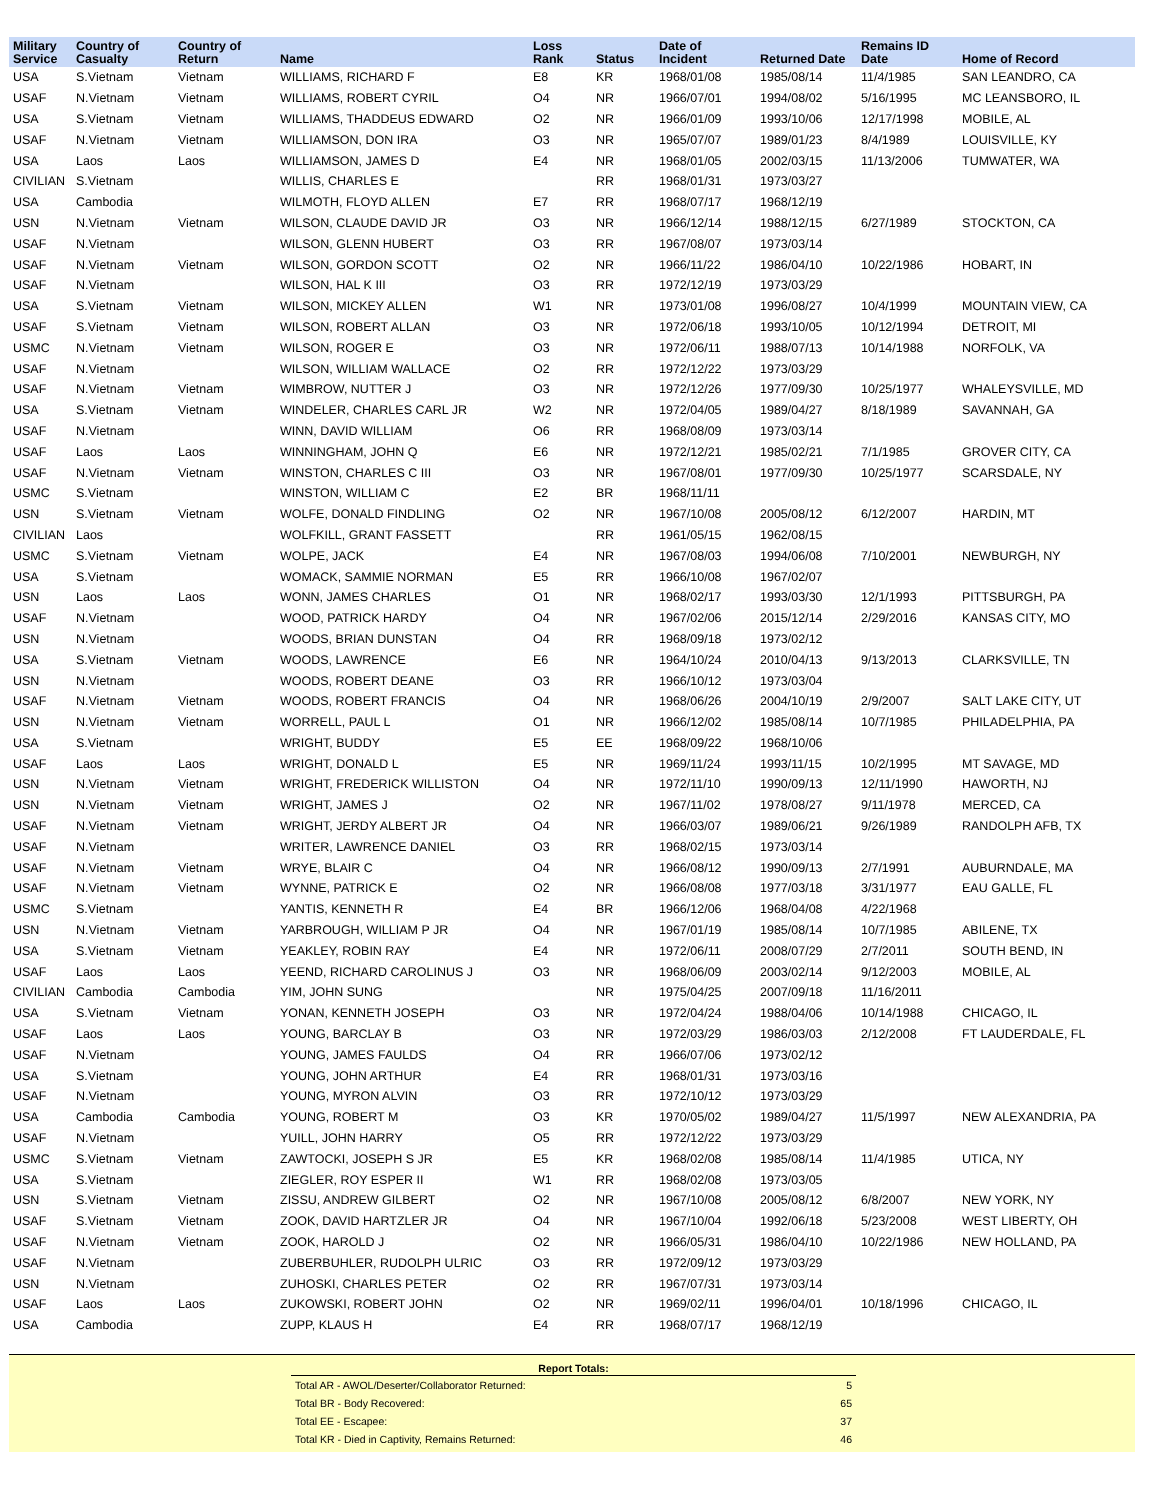| Military Service | Country of Casualty | Country of Return | Name | Loss Rank | Status | Date of Incident | Returned Date | Remains ID Date | Home of Record |
| --- | --- | --- | --- | --- | --- | --- | --- | --- | --- |
| USA | S.Vietnam | Vietnam | WILLIAMS, RICHARD F | E8 | KR | 1968/01/08 | 1985/08/14 | 11/4/1985 | SAN LEANDRO, CA |
| USAF | N.Vietnam | Vietnam | WILLIAMS, ROBERT CYRIL | O4 | NR | 1966/07/01 | 1994/08/02 | 5/16/1995 | MC LEANSBORO, IL |
| USA | S.Vietnam | Vietnam | WILLIAMS, THADDEUS EDWARD | O2 | NR | 1966/01/09 | 1993/10/06 | 12/17/1998 | MOBILE, AL |
| USAF | N.Vietnam | Vietnam | WILLIAMSON, DON IRA | O3 | NR | 1965/07/07 | 1989/01/23 | 8/4/1989 | LOUISVILLE, KY |
| USA | Laos | Laos | WILLIAMSON, JAMES D | E4 | NR | 1968/01/05 | 2002/03/15 | 11/13/2006 | TUMWATER, WA |
| CIVILIAN | S.Vietnam | | WILLIS, CHARLES E | | RR | 1968/01/31 | 1973/03/27 | | |
| USA | Cambodia | | WILMOTH, FLOYD ALLEN | E7 | RR | 1968/07/17 | 1968/12/19 | | |
| USN | N.Vietnam | Vietnam | WILSON, CLAUDE DAVID JR | O3 | NR | 1966/12/14 | 1988/12/15 | 6/27/1989 | STOCKTON, CA |
| USAF | N.Vietnam | | WILSON, GLENN HUBERT | O3 | RR | 1967/08/07 | 1973/03/14 | | |
| USAF | N.Vietnam | Vietnam | WILSON, GORDON SCOTT | O2 | NR | 1966/11/22 | 1986/04/10 | 10/22/1986 | HOBART, IN |
| USAF | N.Vietnam | | WILSON, HAL K III | O3 | RR | 1972/12/19 | 1973/03/29 | | |
| USA | S.Vietnam | Vietnam | WILSON, MICKEY ALLEN | W1 | NR | 1973/01/08 | 1996/08/27 | 10/4/1999 | MOUNTAIN VIEW, CA |
| USAF | S.Vietnam | Vietnam | WILSON, ROBERT ALLAN | O3 | NR | 1972/06/18 | 1993/10/05 | 10/12/1994 | DETROIT, MI |
| USMC | N.Vietnam | Vietnam | WILSON, ROGER E | O3 | NR | 1972/06/11 | 1988/07/13 | 10/14/1988 | NORFOLK, VA |
| USAF | N.Vietnam | | WILSON, WILLIAM WALLACE | O2 | RR | 1972/12/22 | 1973/03/29 | | |
| USAF | N.Vietnam | Vietnam | WIMBROW, NUTTER J | O3 | NR | 1972/12/26 | 1977/09/30 | 10/25/1977 | WHALEYSVILLE, MD |
| USA | S.Vietnam | Vietnam | WINDELER, CHARLES CARL JR | W2 | NR | 1972/04/05 | 1989/04/27 | 8/18/1989 | SAVANNAH, GA |
| USAF | N.Vietnam | | WINN, DAVID WILLIAM | O6 | RR | 1968/08/09 | 1973/03/14 | | |
| USAF | Laos | Laos | WINNINGHAM, JOHN Q | E6 | NR | 1972/12/21 | 1985/02/21 | 7/1/1985 | GROVER CITY, CA |
| USAF | N.Vietnam | Vietnam | WINSTON, CHARLES C III | O3 | NR | 1967/08/01 | 1977/09/30 | 10/25/1977 | SCARSDALE, NY |
| USMC | S.Vietnam | | WINSTON, WILLIAM C | E2 | BR | 1968/11/11 | | | |
| USN | S.Vietnam | Vietnam | WOLFE, DONALD FINDLING | O2 | NR | 1967/10/08 | 2005/08/12 | 6/12/2007 | HARDIN, MT |
| CIVILIAN | Laos | | WOLFKILL, GRANT FASSETT | | RR | 1961/05/15 | 1962/08/15 | | |
| USMC | S.Vietnam | Vietnam | WOLPE, JACK | E4 | NR | 1967/08/03 | 1994/06/08 | 7/10/2001 | NEWBURGH, NY |
| USA | S.Vietnam | | WOMACK, SAMMIE NORMAN | E5 | RR | 1966/10/08 | 1967/02/07 | | |
| USN | Laos | Laos | WONN, JAMES CHARLES | O1 | NR | 1968/02/17 | 1993/03/30 | 12/1/1993 | PITTSBURGH, PA |
| USAF | N.Vietnam | | WOOD, PATRICK HARDY | O4 | NR | 1967/02/06 | 2015/12/14 | 2/29/2016 | KANSAS CITY, MO |
| USN | N.Vietnam | | WOODS, BRIAN DUNSTAN | O4 | RR | 1968/09/18 | 1973/02/12 | | |
| USA | S.Vietnam | Vietnam | WOODS, LAWRENCE | E6 | NR | 1964/10/24 | 2010/04/13 | 9/13/2013 | CLARKSVILLE, TN |
| USN | N.Vietnam | | WOODS, ROBERT DEANE | O3 | RR | 1966/10/12 | 1973/03/04 | | |
| USAF | N.Vietnam | Vietnam | WOODS, ROBERT FRANCIS | O4 | NR | 1968/06/26 | 2004/10/19 | 2/9/2007 | SALT LAKE CITY, UT |
| USN | N.Vietnam | Vietnam | WORRELL, PAUL L | O1 | NR | 1966/12/02 | 1985/08/14 | 10/7/1985 | PHILADELPHIA, PA |
| USA | S.Vietnam | | WRIGHT, BUDDY | E5 | EE | 1968/09/22 | 1968/10/06 | | |
| USAF | Laos | Laos | WRIGHT, DONALD L | E5 | NR | 1969/11/24 | 1993/11/15 | 10/2/1995 | MT SAVAGE, MD |
| USN | N.Vietnam | Vietnam | WRIGHT, FREDERICK WILLISTON | O4 | NR | 1972/11/10 | 1990/09/13 | 12/11/1990 | HAWORTH, NJ |
| USN | N.Vietnam | Vietnam | WRIGHT, JAMES J | O2 | NR | 1967/11/02 | 1978/08/27 | 9/11/1978 | MERCED, CA |
| USAF | N.Vietnam | Vietnam | WRIGHT, JERDY ALBERT JR | O4 | NR | 1966/03/07 | 1989/06/21 | 9/26/1989 | RANDOLPH AFB, TX |
| USAF | N.Vietnam | | WRITER, LAWRENCE DANIEL | O3 | RR | 1968/02/15 | 1973/03/14 | | |
| USAF | N.Vietnam | Vietnam | WRYE, BLAIR C | O4 | NR | 1966/08/12 | 1990/09/13 | 2/7/1991 | AUBURNDALE, MA |
| USAF | N.Vietnam | Vietnam | WYNNE, PATRICK E | O2 | NR | 1966/08/08 | 1977/03/18 | 3/31/1977 | EAU GALLE, FL |
| USMC | S.Vietnam | | YANTIS, KENNETH R | E4 | BR | 1966/12/06 | 1968/04/08 | 4/22/1968 | |
| USN | N.Vietnam | Vietnam | YARBROUGH, WILLIAM P JR | O4 | NR | 1967/01/19 | 1985/08/14 | 10/7/1985 | ABILENE, TX |
| USA | S.Vietnam | Vietnam | YEAKLEY, ROBIN RAY | E4 | NR | 1972/06/11 | 2008/07/29 | 2/7/2011 | SOUTH BEND, IN |
| USAF | Laos | Laos | YEEND, RICHARD CAROLINUS J | O3 | NR | 1968/06/09 | 2003/02/14 | 9/12/2003 | MOBILE, AL |
| CIVILIAN | Cambodia | Cambodia | YIM, JOHN SUNG | | NR | 1975/04/25 | 2007/09/18 | 11/16/2011 | |
| USA | S.Vietnam | Vietnam | YONAN, KENNETH JOSEPH | O3 | NR | 1972/04/24 | 1988/04/06 | 10/14/1988 | CHICAGO, IL |
| USAF | Laos | Laos | YOUNG, BARCLAY B | O3 | NR | 1972/03/29 | 1986/03/03 | 2/12/2008 | FT LAUDERDALE, FL |
| USAF | N.Vietnam | | YOUNG, JAMES FAULDS | O4 | RR | 1966/07/06 | 1973/02/12 | | |
| USA | S.Vietnam | | YOUNG, JOHN ARTHUR | E4 | RR | 1968/01/31 | 1973/03/16 | | |
| USAF | N.Vietnam | | YOUNG, MYRON ALVIN | O3 | RR | 1972/10/12 | 1973/03/29 | | |
| USA | Cambodia | Cambodia | YOUNG, ROBERT M | O3 | KR | 1970/05/02 | 1989/04/27 | 11/5/1997 | NEW ALEXANDRIA, PA |
| USAF | N.Vietnam | | YUILL, JOHN HARRY | O5 | RR | 1972/12/22 | 1973/03/29 | | |
| USMC | S.Vietnam | Vietnam | ZAWTOCKI, JOSEPH S JR | E5 | KR | 1968/02/08 | 1985/08/14 | 11/4/1985 | UTICA, NY |
| USA | S.Vietnam | | ZIEGLER, ROY ESPER II | W1 | RR | 1968/02/08 | 1973/03/05 | | |
| USN | S.Vietnam | Vietnam | ZISSU, ANDREW GILBERT | O2 | NR | 1967/10/08 | 2005/08/12 | 6/8/2007 | NEW YORK, NY |
| USAF | S.Vietnam | Vietnam | ZOOK, DAVID HARTZLER JR | O4 | NR | 1967/10/04 | 1992/06/18 | 5/23/2008 | WEST LIBERTY, OH |
| USAF | N.Vietnam | Vietnam | ZOOK, HAROLD J | O2 | NR | 1966/05/31 | 1986/04/10 | 10/22/1986 | NEW HOLLAND, PA |
| USAF | N.Vietnam | | ZUBERBUHLER, RUDOLPH ULRIC | O3 | RR | 1972/09/12 | 1973/03/29 | | |
| USN | N.Vietnam | | ZUHOSKI, CHARLES PETER | O2 | RR | 1967/07/31 | 1973/03/14 | | |
| USAF | Laos | Laos | ZUKOWSKI, ROBERT JOHN | O2 | NR | 1969/02/11 | 1996/04/01 | 10/18/1996 | CHICAGO, IL |
| USA | Cambodia | | ZUPP, KLAUS H | E4 | RR | 1968/07/17 | 1968/12/19 | | |
| Report Totals: | |
| --- | --- |
| Total AR - AWOL/Deserter/Collaborator Returned: | 5 |
| Total BR - Body Recovered: | 65 |
| Total EE - Escapee: | 37 |
| Total KR - Died in Captivity, Remains Returned: | 46 |